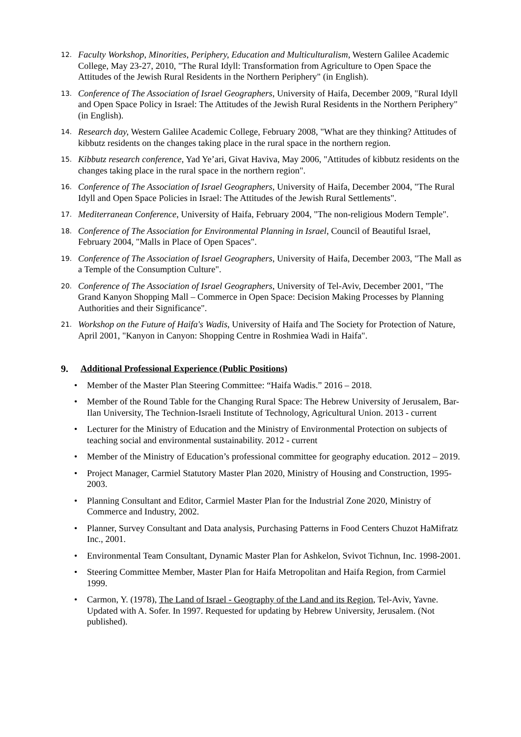12.
Faculty Workshop, Minorities, Periphery, Education and Multiculturalism, Western Galilee Academic College, May 23-27, 2010, "The Rural Idyll: Transformation from Agriculture to Open Space the Attitudes of the Jewish Rural Residents in the Northern Periphery" (in English).
13.
Conference of The Association of Israel Geographers, University of Haifa, December 2009, "Rural Idyll and Open Space Policy in Israel: The Attitudes of the Jewish Rural Residents in the Northern Periphery" (in English).
14.
Research day, Western Galilee Academic College, February 2008, "What are they thinking? Attitudes of kibbutz residents on the changes taking place in the rural space in the northern region.
15.
Kibbutz research conference, Yad Ye’ari, Givat Haviva, May 2006, "Attitudes of kibbutz residents on the changes taking place in the rural space in the northern region".
16.
Conference of The Association of Israel Geographers, University of Haifa, December 2004, "The Rural Idyll and Open Space Policies in Israel: The Attitudes of the Jewish Rural Settlements".
17.
Mediterranean Conference, University of Haifa, February 2004, "The non-religious Modern Temple".
18.
Conference of The Association for Environmental Planning in Israel, Council of Beautiful Israel, February 2004, "Malls in Place of Open Spaces".
19.
Conference of The Association of Israel Geographers, University of Haifa, December 2003, "The Mall as a Temple of the Consumption Culture".
20.
Conference of The Association of Israel Geographers, University of Tel-Aviv, December 2001, "The Grand Kanyon Shopping Mall – Commerce in Open Space: Decision Making Processes by Planning Authorities and their Significance".
21.
Workshop on the Future of Haifa's Wadis, University of Haifa and The Society for Protection of Nature, April 2001, "Kanyon in Canyon: Shopping Centre in Roshmiea Wadi in Haifa".
9. Additional Professional Experience (Public Positions)
• Member of the Master Plan Steering Committee: “Haifa Wadis.” 2016 – 2018.
• Member of the Round Table for the Changing Rural Space: The Hebrew University of Jerusalem, Bar-Ilan University, The Technion-Israeli Institute of Technology, Agricultural Union. 2013 - current
• Lecturer for the Ministry of Education and the Ministry of Environmental Protection on subjects of teaching social and environmental sustainability. 2012 - current
• Member of the Ministry of Education’s professional committee for geography education. 2012 – 2019.
• Project Manager, Carmiel Statutory Master Plan 2020, Ministry of Housing and Construction, 1995-2003.
• Planning Consultant and Editor, Carmiel Master Plan for the Industrial Zone 2020, Ministry of Commerce and Industry, 2002.
• Planner, Survey Consultant and Data analysis, Purchasing Patterns in Food Centers Chuzot HaMifratz Inc., 2001.
• Environmental Team Consultant, Dynamic Master Plan for Ashkelon, Svivot Tichnun, Inc. 1998-2001.
• Steering Committee Member, Master Plan for Haifa Metropolitan and Haifa Region, from Carmiel 1999.
• Carmon, Y. (1978), The Land of Israel - Geography of the Land and its Region, Tel-Aviv, Yavne. Updated with A. Sofer. In 1997. Requested for updating by Hebrew University, Jerusalem. (Not published).